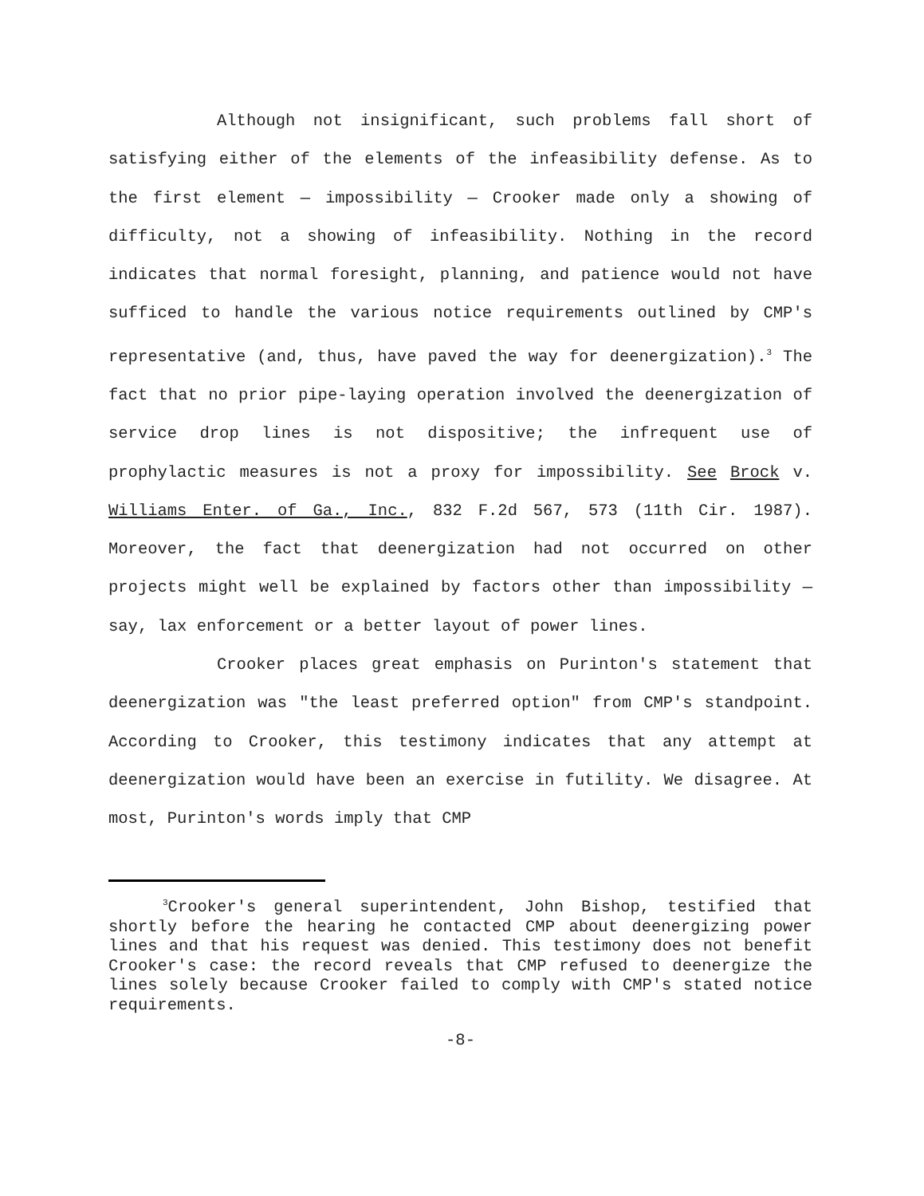Although not insignificant, such problems fall short of satisfying either of the elements of the infeasibility defense. As to the first element — impossibility — Crooker made only a showing of difficulty, not a showing of infeasibility. Nothing in the record indicates that normal foresight, planning, and patience would not have sufficed to handle the various notice requirements outlined by CMP's representative (and, thus, have paved the way for deenergization).<sup>3</sup> The fact that no prior pipe-laying operation involved the deenergization of service drop lines is not dispositive; the infrequent use of prophylactic measures is not a proxy for impossibility. See Brock v. Williams Enter. of Ga., Inc., 832 F.2d 567, 573 (11th Cir. 1987). Moreover, the fact that deenergization had not occurred on other projects might well be explained by factors other than impossibility — say, lax enforcement or a better layout of power lines.
Crooker places great emphasis on Purinton's statement that deenergization was "the least preferred option" from CMP's standpoint. According to Crooker, this testimony indicates that any attempt at deenergization would have been an exercise in futility. We disagree. At most, Purinton's words imply that CMP
<sup>3</sup> Crooker's general superintendent, John Bishop, testified that shortly before the hearing he contacted CMP about deenergizing power lines and that his request was denied. This testimony does not benefit Crooker's case: the record reveals that CMP refused to deenergize the lines solely because Crooker failed to comply with CMP's stated notice requirements.
-8-